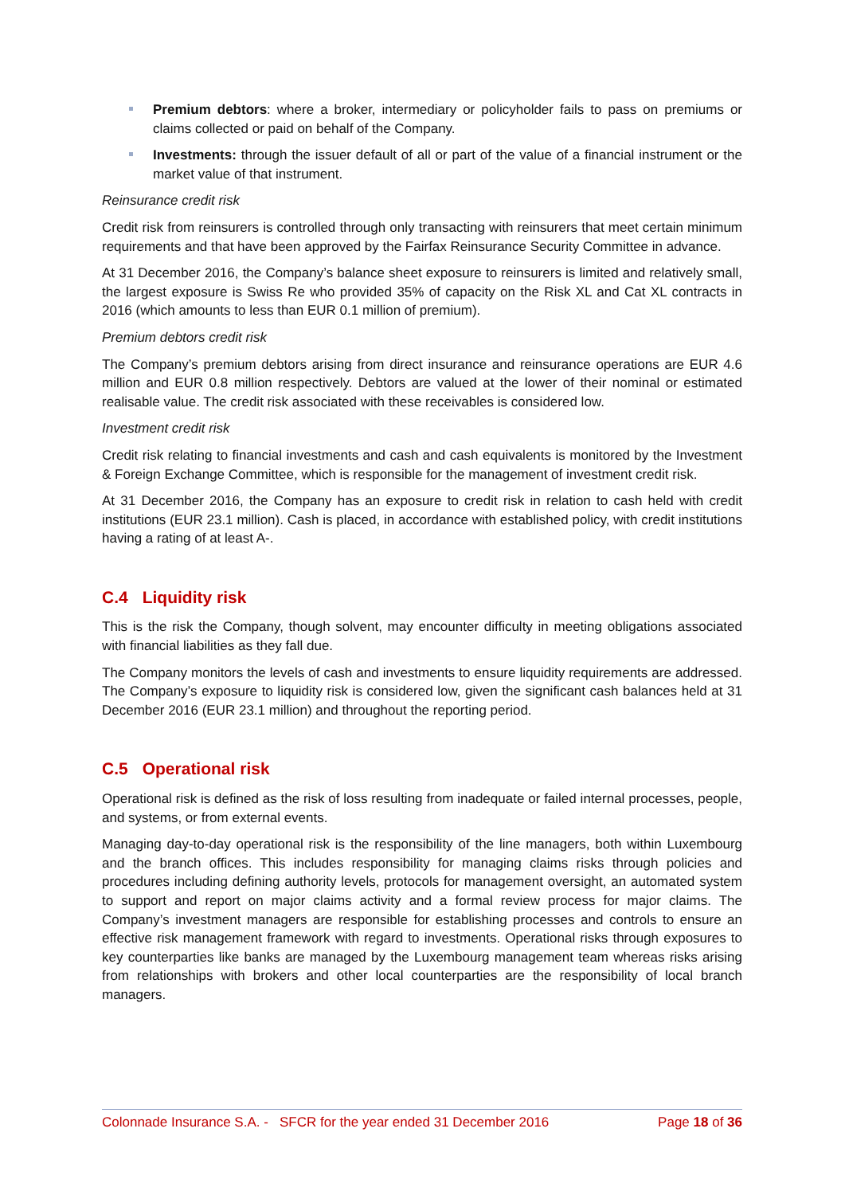Premium debtors: where a broker, intermediary or policyholder fails to pass on premiums or claims collected or paid on behalf of the Company.
Investments: through the issuer default of all or part of the value of a financial instrument or the market value of that instrument.
Reinsurance credit risk
Credit risk from reinsurers is controlled through only transacting with reinsurers that meet certain minimum requirements and that have been approved by the Fairfax Reinsurance Security Committee in advance.
At 31 December 2016, the Company’s balance sheet exposure to reinsurers is limited and relatively small, the largest exposure is Swiss Re who provided 35% of capacity on the Risk XL and Cat XL contracts in 2016 (which amounts to less than EUR 0.1 million of premium).
Premium debtors credit risk
The Company’s premium debtors arising from direct insurance and reinsurance operations are EUR 4.6 million and EUR 0.8 million respectively. Debtors are valued at the lower of their nominal or estimated realisable value. The credit risk associated with these receivables is considered low.
Investment credit risk
Credit risk relating to financial investments and cash and cash equivalents is monitored by the Investment & Foreign Exchange Committee, which is responsible for the management of investment credit risk.
At 31 December 2016, the Company has an exposure to credit risk in relation to cash held with credit institutions (EUR 23.1 million). Cash is placed, in accordance with established policy, with credit institutions having a rating of at least A-.
C.4 Liquidity risk
This is the risk the Company, though solvent, may encounter difficulty in meeting obligations associated with financial liabilities as they fall due.
The Company monitors the levels of cash and investments to ensure liquidity requirements are addressed. The Company’s exposure to liquidity risk is considered low, given the significant cash balances held at 31 December 2016 (EUR 23.1 million) and throughout the reporting period.
C.5 Operational risk
Operational risk is defined as the risk of loss resulting from inadequate or failed internal processes, people, and systems, or from external events.
Managing day-to-day operational risk is the responsibility of the line managers, both within Luxembourg and the branch offices. This includes responsibility for managing claims risks through policies and procedures including defining authority levels, protocols for management oversight, an automated system to support and report on major claims activity and a formal review process for major claims. The Company’s investment managers are responsible for establishing processes and controls to ensure an effective risk management framework with regard to investments. Operational risks through exposures to key counterparties like banks are managed by the Luxembourg management team whereas risks arising from relationships with brokers and other local counterparties are the responsibility of local branch managers.
Colonnade Insurance S.A. - SFCR for the year ended 31 December 2016 Page 18 of 36